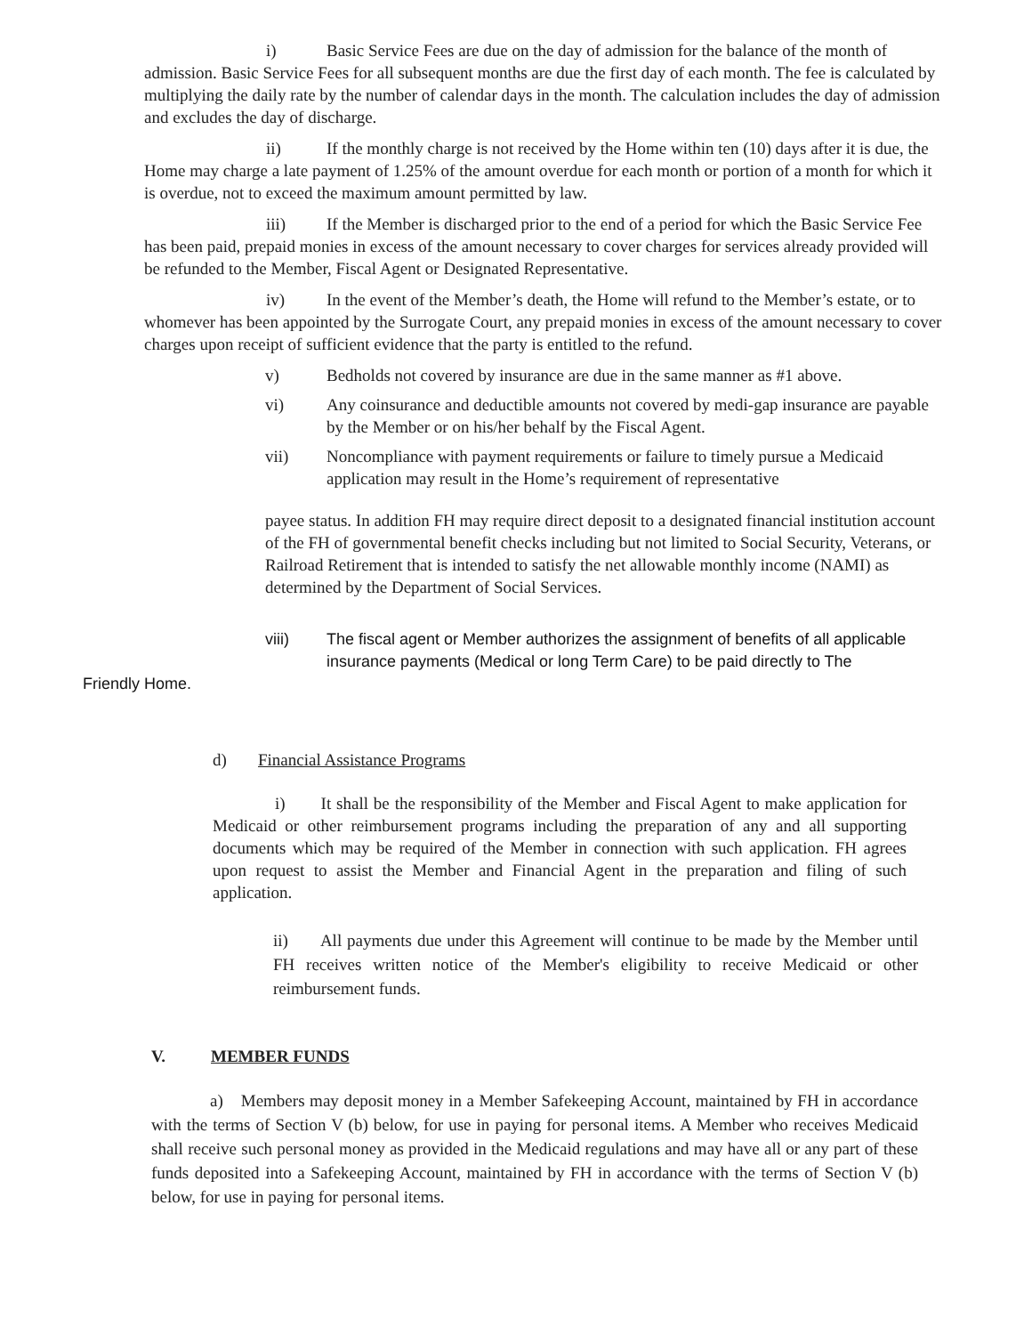i) Basic Service Fees are due on the day of admission for the balance of the month of admission. Basic Service Fees for all subsequent months are due the first day of each month. The fee is calculated by multiplying the daily rate by the number of calendar days in the month. The calculation includes the day of admission and excludes the day of discharge.
ii) If the monthly charge is not received by the Home within ten (10) days after it is due, the Home may charge a late payment of 1.25% of the amount overdue for each month or portion of a month for which it is overdue, not to exceed the maximum amount permitted by law.
iii) If the Member is discharged prior to the end of a period for which the Basic Service Fee has been paid, prepaid monies in excess of the amount necessary to cover charges for services already provided will be refunded to the Member, Fiscal Agent or Designated Representative.
iv) In the event of the Member’s death, the Home will refund to the Member’s estate, or to whomever has been appointed by the Surrogate Court, any prepaid monies in excess of the amount necessary to cover charges upon receipt of sufficient evidence that the party is entitled to the refund.
v) Bedholds not covered by insurance are due in the same manner as #1 above.
vi) Any coinsurance and deductible amounts not covered by medi-gap insurance are payable by the Member or on his/her behalf by the Fiscal Agent.
vii) Noncompliance with payment requirements or failure to timely pursue a Medicaid application may result in the Home’s requirement of representative
payee status. In addition FH may require direct deposit to a designated financial institution account of the FH of governmental benefit checks including but not limited to Social Security, Veterans, or Railroad Retirement that is intended to satisfy the net allowable monthly income (NAMI) as determined by the Department of Social Services.
viii) The fiscal agent or Member authorizes the assignment of benefits of all applicable insurance payments (Medical or long Term Care) to be paid directly to The
Friendly Home.
d) Financial Assistance Programs
i) It shall be the responsibility of the Member and Fiscal Agent to make application for Medicaid or other reimbursement programs including the preparation of any and all supporting documents which may be required of the Member in connection with such application. FH agrees upon request to assist the Member and Financial Agent in the preparation and filing of such application.
ii) All payments due under this Agreement will continue to be made by the Member until FH receives written notice of the Member's eligibility to receive Medicaid or other reimbursement funds.
V. MEMBER FUNDS
a) Members may deposit money in a Member Safekeeping Account, maintained by FH in accordance with the terms of Section V (b) below, for use in paying for personal items. A Member who receives Medicaid shall receive such personal money as provided in the Medicaid regulations and may have all or any part of these funds deposited into a Safekeeping Account, maintained by FH in accordance with the terms of Section V (b) below, for use in paying for personal items.